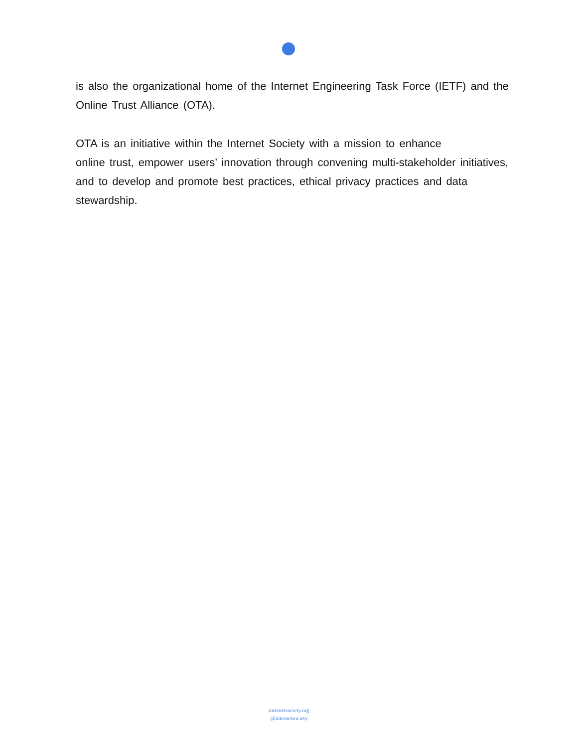is also the organizational home of the Internet Engineering Task Force (IETF) and the Online Trust Alliance (OTA).
OTA is an initiative within the Internet Society with a mission to enhance
online trust, empower users’ innovation through convening multi-stakeholder initiatives, and to develop and promote best practices, ethical privacy practices and data stewardship.
internetsociety.org
@internetsociety